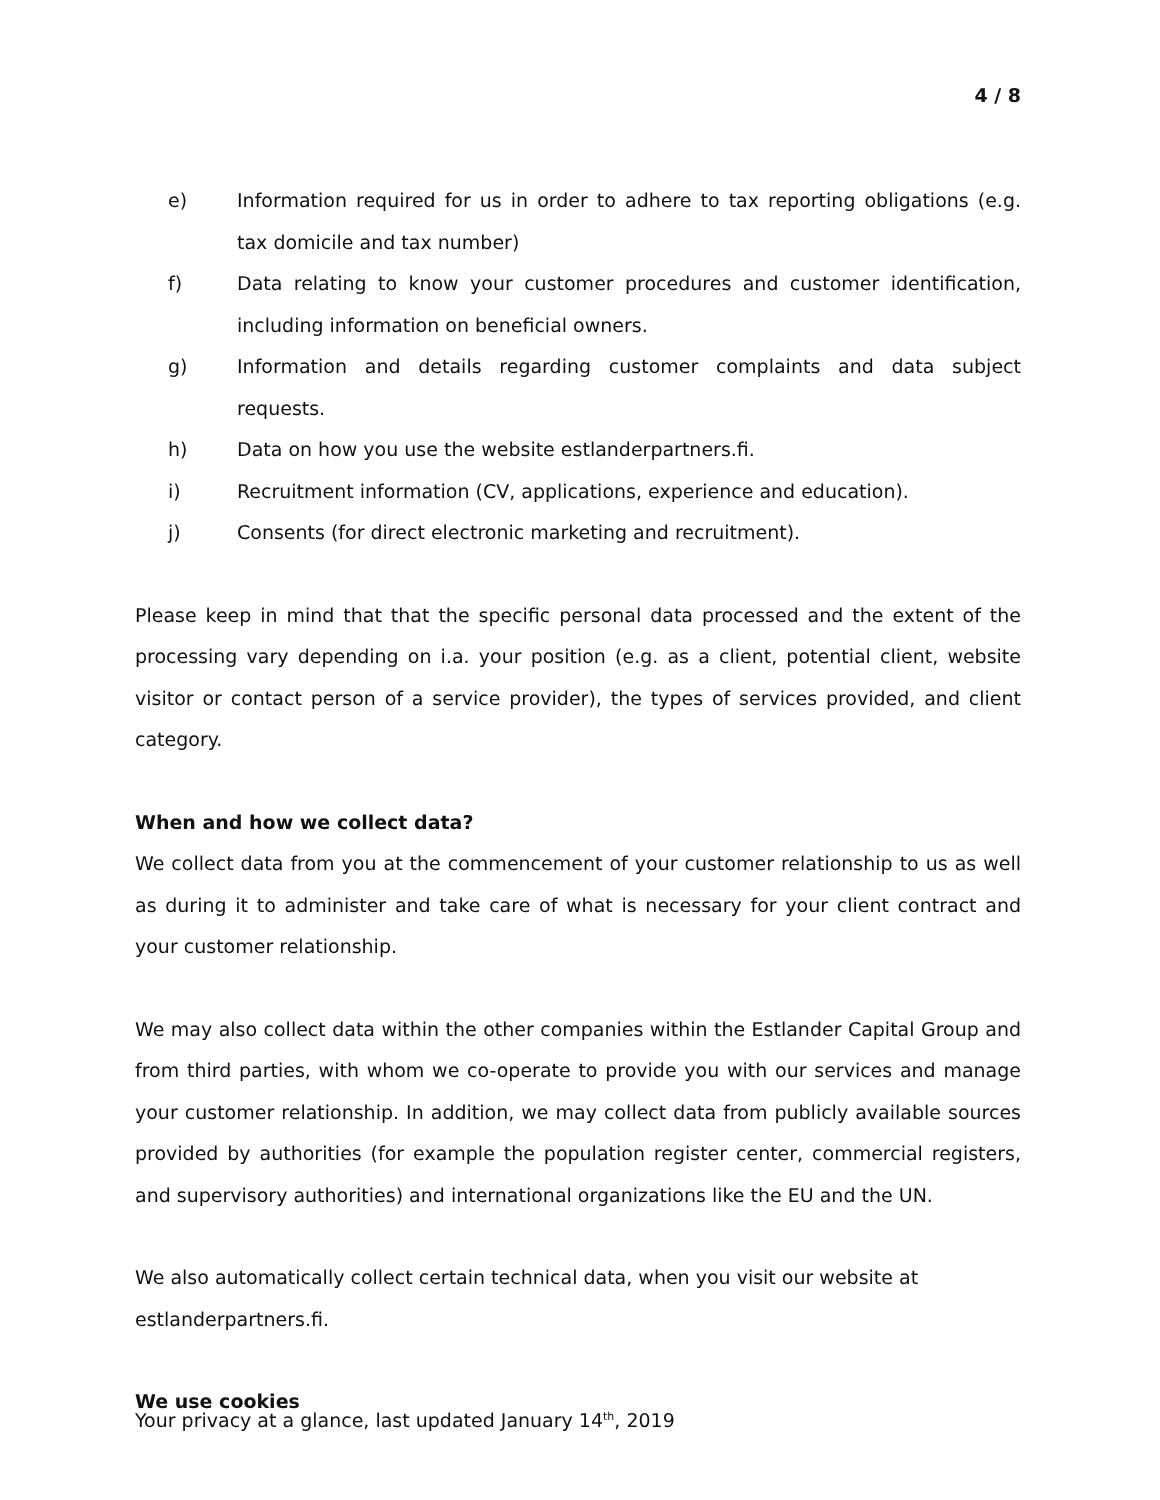4 / 8
e) Information required for us in order to adhere to tax reporting obligations (e.g. tax domicile and tax number)
f) Data relating to know your customer procedures and customer identification, including information on beneficial owners.
g) Information and details regarding customer complaints and data subject requests.
h) Data on how you use the website estlanderpartners.fi.
i) Recruitment information (CV, applications, experience and education).
j) Consents (for direct electronic marketing and recruitment).
Please keep in mind that that the specific personal data processed and the extent of the processing vary depending on i.a. your position (e.g. as a client, potential client, website visitor or contact person of a service provider), the types of services provided, and client category.
When and how we collect data?
We collect data from you at the commencement of your customer relationship to us as well as during it to administer and take care of what is necessary for your client contract and your customer relationship.
We may also collect data within the other companies within the Estlander Capital Group and from third parties, with whom we co-operate to provide you with our services and manage your customer relationship. In addition, we may collect data from publicly available sources provided by authorities (for example the population register center, commercial registers, and supervisory authorities) and international organizations like the EU and the UN.
We also automatically collect certain technical data, when you visit our website at estlanderpartners.fi.
We use cookies
Your privacy at a glance, last updated January 14<sup>th</sup>, 2019